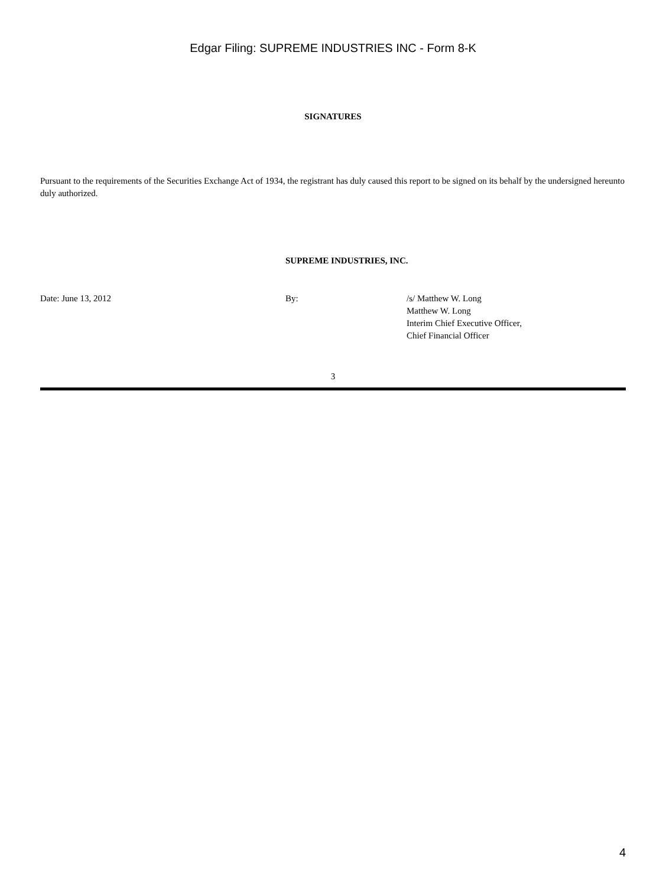Edgar Filing: SUPREME INDUSTRIES INC - Form 8-K
SIGNATURES
Pursuant to the requirements of the Securities Exchange Act of 1934, the registrant has duly caused this report to be signed on its behalf by the undersigned hereunto duly authorized.
SUPREME INDUSTRIES, INC.
Date: June 13, 2012 By: /s/ Matthew W. Long
Matthew W. Long
Interim Chief Executive Officer,
Chief Financial Officer
3
4